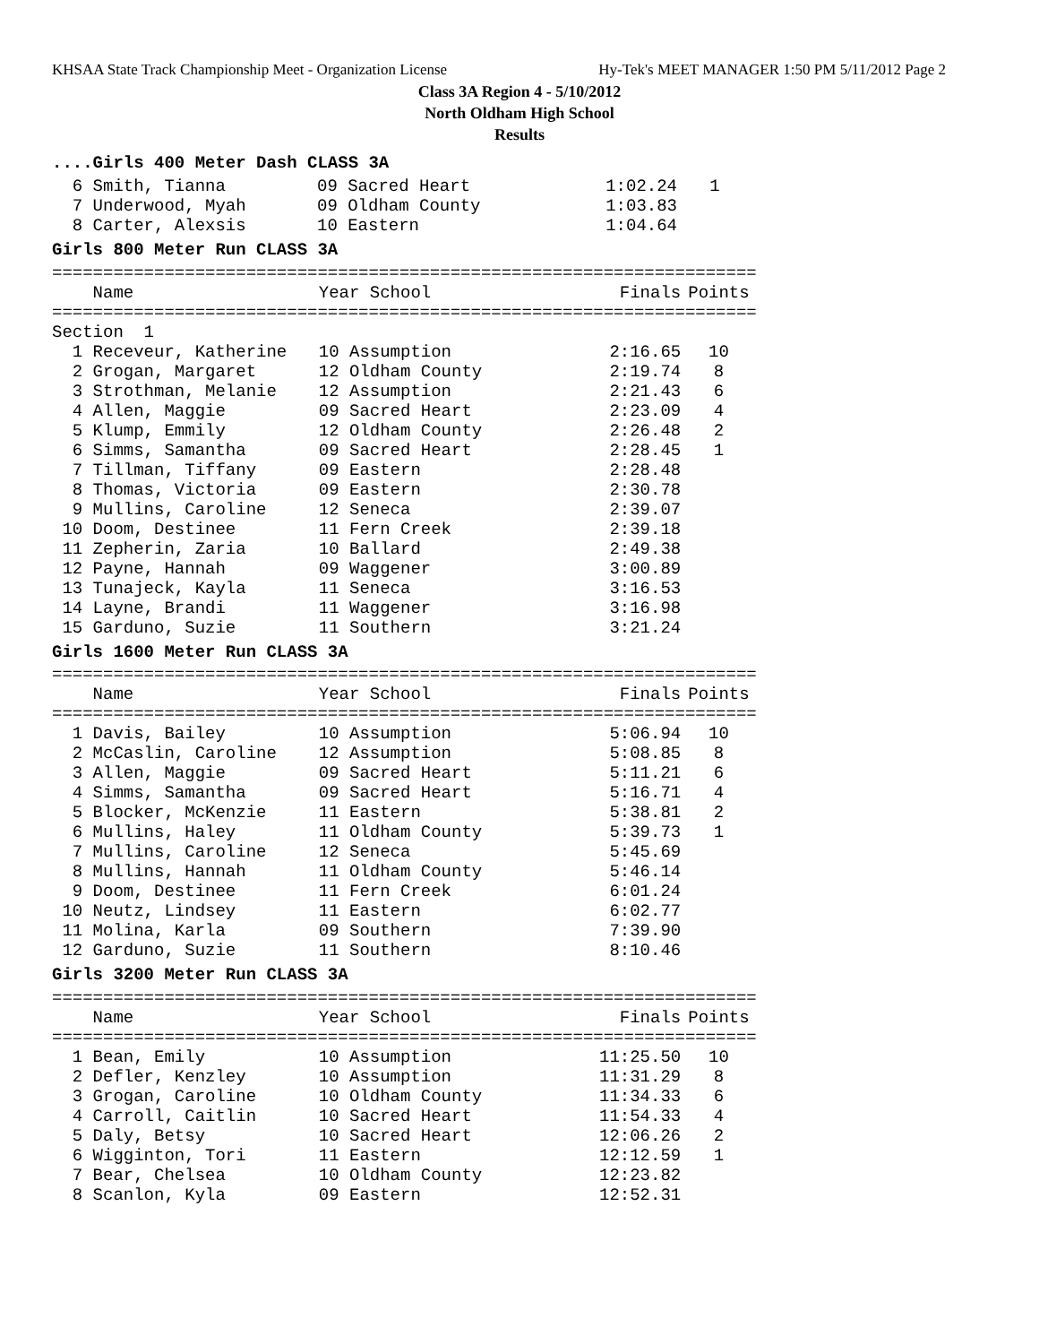KHSAA State Track Championship Meet - Organization License Hy-Tek's MEET MANAGER 1:50 PM 5/11/2012 Page 2
Class 3A Region 4 - 5/10/2012
North Oldham High School
Results
....Girls 400 Meter Dash CLASS 3A
| 6 Smith, Tianna | 09 Sacred Heart | 1:02.24 | 1 |
| 7 Underwood, Myah | 09 Oldham County | 1:03.83 | |
| 8 Carter, Alexsis | 10 Eastern | 1:04.64 | |
Girls 800 Meter Run CLASS 3A
| ===================================================================== | | | |
| Name | Year School | Finals | Points |
| ===================================================================== | | | |
| Section 1 | | | |
| 1 Receveur, Katherine | 10 Assumption | 2:16.65 | 10 |
| 2 Grogan, Margaret | 12 Oldham County | 2:19.74 | 8 |
| 3 Strothman, Melanie | 12 Assumption | 2:21.43 | 6 |
| 4 Allen, Maggie | 09 Sacred Heart | 2:23.09 | 4 |
| 5 Klump, Emmily | 12 Oldham County | 2:26.48 | 2 |
| 6 Simms, Samantha | 09 Sacred Heart | 2:28.45 | 1 |
| 7 Tillman, Tiffany | 09 Eastern | 2:28.48 | |
| 8 Thomas, Victoria | 09 Eastern | 2:30.78 | |
| 9 Mullins, Caroline | 12 Seneca | 2:39.07 | |
| 10 Doom, Destinee | 11 Fern Creek | 2:39.18 | |
| 11 Zepherin, Zaria | 10 Ballard | 2:49.38 | |
| 12 Payne, Hannah | 09 Waggener | 3:00.89 | |
| 13 Tunajeck, Kayla | 11 Seneca | 3:16.53 | |
| 14 Layne, Brandi | 11 Waggener | 3:16.98 | |
| 15 Garduno, Suzie | 11 Southern | 3:21.24 | |
Girls 1600 Meter Run CLASS 3A
| ===================================================================== | | | |
| Name | Year School | Finals | Points |
| ===================================================================== | | | |
| 1 Davis, Bailey | 10 Assumption | 5:06.94 | 10 |
| 2 McCaslin, Caroline | 12 Assumption | 5:08.85 | 8 |
| 3 Allen, Maggie | 09 Sacred Heart | 5:11.21 | 6 |
| 4 Simms, Samantha | 09 Sacred Heart | 5:16.71 | 4 |
| 5 Blocker, McKenzie | 11 Eastern | 5:38.81 | 2 |
| 6 Mullins, Haley | 11 Oldham County | 5:39.73 | 1 |
| 7 Mullins, Caroline | 12 Seneca | 5:45.69 | |
| 8 Mullins, Hannah | 11 Oldham County | 5:46.14 | |
| 9 Doom, Destinee | 11 Fern Creek | 6:01.24 | |
| 10 Neutz, Lindsey | 11 Eastern | 6:02.77 | |
| 11 Molina, Karla | 09 Southern | 7:39.90 | |
| 12 Garduno, Suzie | 11 Southern | 8:10.46 | |
Girls 3200 Meter Run CLASS 3A
| ===================================================================== | | | |
| Name | Year School | Finals | Points |
| ===================================================================== | | | |
| 1 Bean, Emily | 10 Assumption | 11:25.50 | 10 |
| 2 Defler, Kenzley | 10 Assumption | 11:31.29 | 8 |
| 3 Grogan, Caroline | 10 Oldham County | 11:34.33 | 6 |
| 4 Carroll, Caitlin | 10 Sacred Heart | 11:54.33 | 4 |
| 5 Daly, Betsy | 10 Sacred Heart | 12:06.26 | 2 |
| 6 Wigginton, Tori | 11 Eastern | 12:12.59 | 1 |
| 7 Bear, Chelsea | 10 Oldham County | 12:23.82 | |
| 8 Scanlon, Kyla | 09 Eastern | 12:52.31 | |